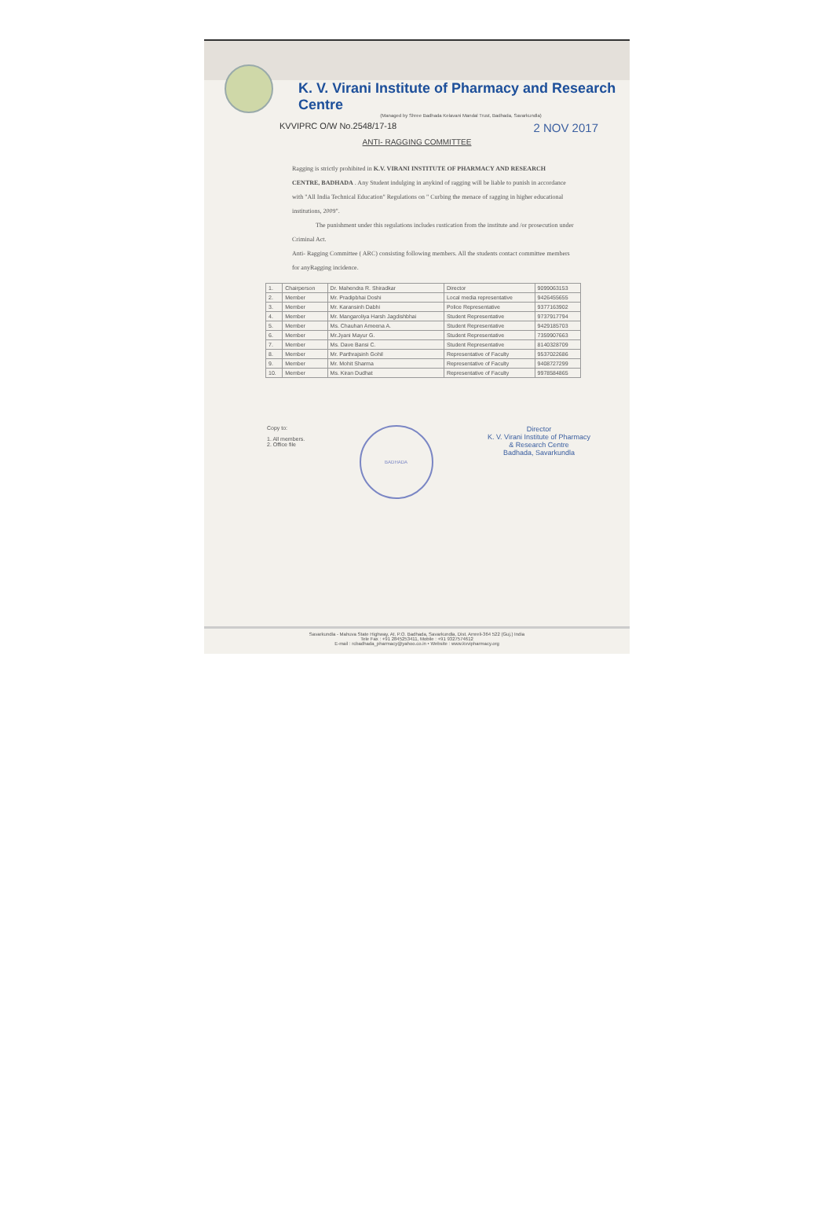K. V. Virani Institute of Pharmacy and Research Centre
(Managed by Shree Badhada Kelavani Mandal Trust, Badhada, Savarkundla)
KVVIPRC O/W No.2548/17-18 2 NOV 2017
ANTI- RAGGING COMMITTEE
Ragging is strictly prohibited in K.V. VIRANI INSTITUTE OF PHARMACY AND RESEARCH CENTRE, BADHADA . Any Student indulging in anykind of ragging will be liable to punish in accordance with "All India Technical Education" Regulations on " Curbing the menace of ragging in higher educational institutions, 2009".
The punishment under this regulations includes rustication from the institute and /or prosecution under Criminal Act.
Anti- Ragging Committee ( ARC) consisting following members. All the students contact committee members for anyRagging incidence.
| 1. | Chairperson | Dr. Mahendra R. Shiradkar | Director | 9099063153 |
| 2. | Member | Mr. Pradipbhai Doshi | Local media representative | 9426455655 |
| 3. | Member | Mr. Karansinh Dabhi | Police Representative | 9377163902 |
| 4. | Member | Mr. Mangaroliya Harsh Jagdishbhai | Student Representative | 9737917794 |
| 5. | Member | Ms. Chauhan Ameena A. | Student Representative | 9429185703 |
| 6. | Member | Mr.Jyani Mayur G. | Student Representative | 7359907663 |
| 7. | Member | Ms. Dave Bansi C. | Student Representative | 8140328709 |
| 8. | Member | Mr. Parthrajsinh Gohil | Representative of Faculty | 9537022686 |
| 9. | Member | Mr. Mohit Sharma | Representative of Faculty | 9408727299 |
| 10. | Member | Ms. Kiran Dudhat | Representative of Faculty | 9978584865 |
Copy to:
1. All members.
2. Office file
BADHADA
Director
K. V. Virani Institute of Pharmacy
& Research Centre
Badhada, Savarkundla
Savarkundla - Mahuva State Highway, At. P.O. Badhada, Savarkundla, Dist. Amreli-364 522 (Guj.) India
Tele Fax : +91 2845253411, Mobile : +91 9327574612
E-mail : rcbadhada_pharmacy@yahoo.co.in • Website : www.kvvipharmacy.org